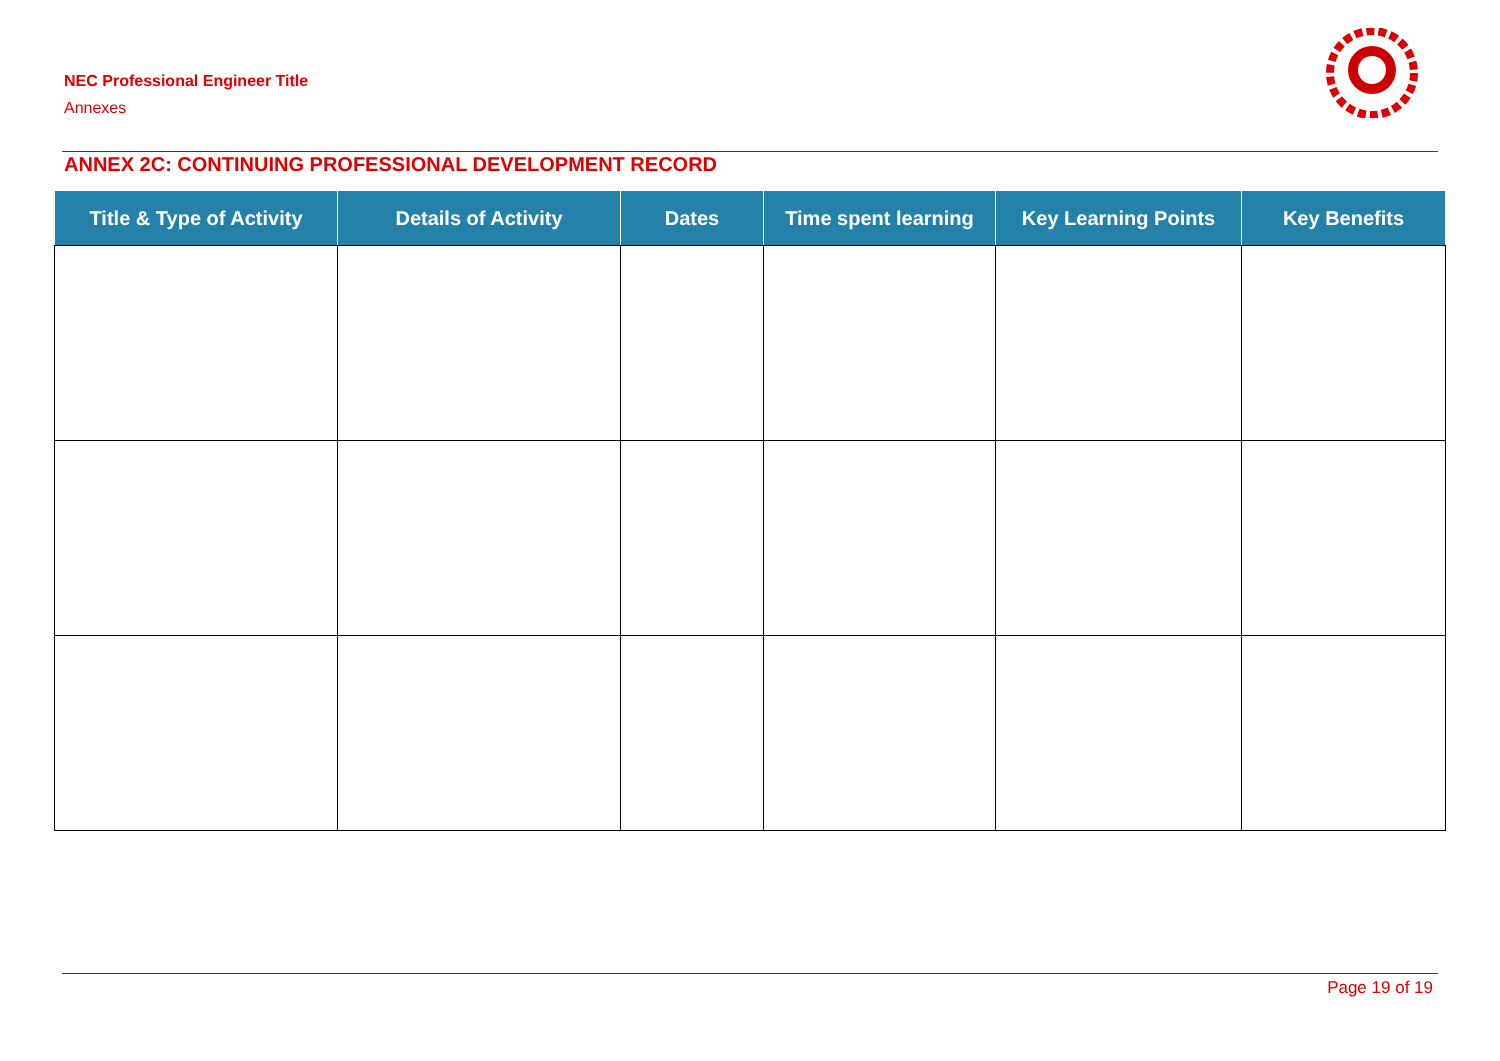NEC Professional Engineer Title
Annexes
ANNEX 2C: CONTINUING PROFESSIONAL DEVELOPMENT RECORD
| Title & Type of Activity | Details of Activity | Dates | Time spent learning | Key Learning Points | Key Benefits |
| --- | --- | --- | --- | --- | --- |
Page 19 of 19